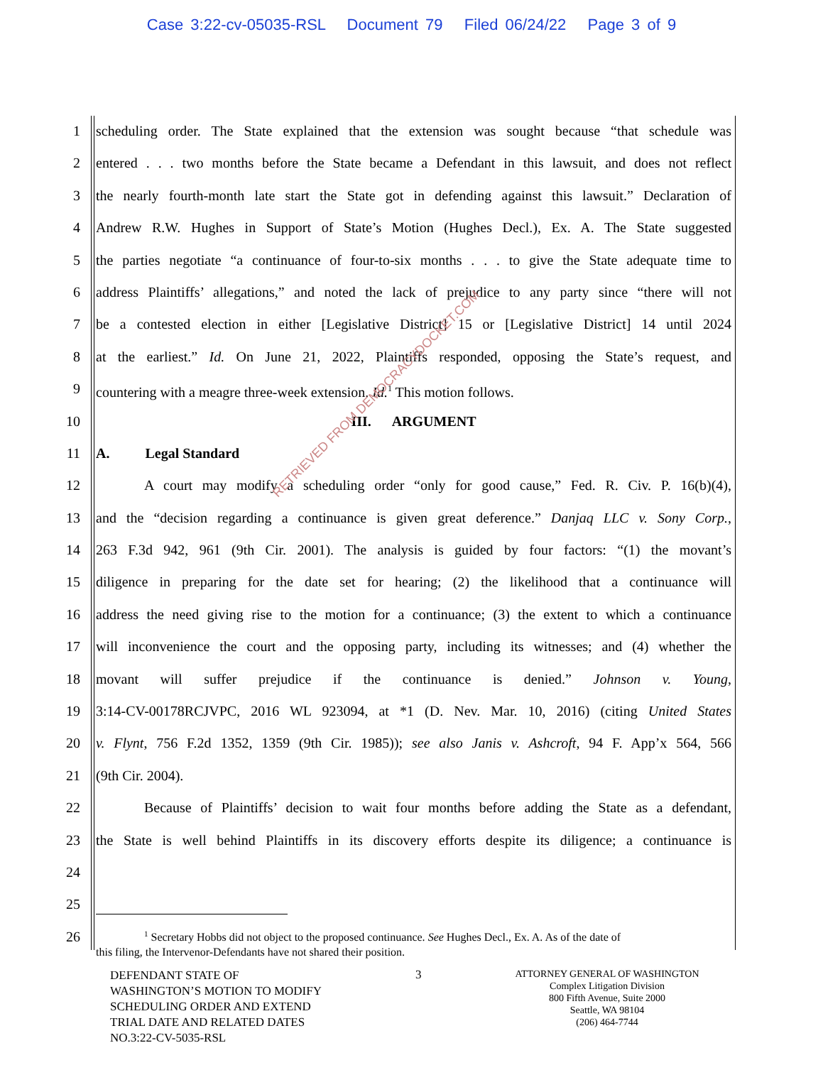Case 3:22-cv-05035-RSL Document 79 Filed 06/24/22 Page 3 of 9
1
scheduling order. The State explained that the extension was sought because “that schedule was
2
entered . . . two months before the State became a Defendant in this lawsuit, and does not reflect
3
the nearly fourth-month late start the State got in defending against this lawsuit.” Declaration of
4
Andrew R.W. Hughes in Support of State’s Motion (Hughes Decl.), Ex. A. The State suggested
5
the parties negotiate “a continuance of four-to-six months . . . to give the State adequate time to
6
address Plaintiffs’ allegations,” and noted the lack of prejudice to any party since “there will not
7
be a contested election in either [Legislative District] 15 or [Legislative District] 14 until 2024
8
at the earliest.” Id. On June 21, 2022, Plaintiffs responded, opposing the State’s request, and
9
countering with a meagre three-week extension. Id.<sup>1</sup> This motion follows.
10
III. ARGUMENT
11
A. Legal Standard
12
A court may modify a scheduling order “only for good cause,” Fed. R. Civ. P. 16(b)(4),
13
and the “decision regarding a continuance is given great deference.” Danjaq LLC v. Sony Corp.,
14
263 F.3d 942, 961 (9th Cir. 2001). The analysis is guided by four factors: “(1) the movant’s
15
diligence in preparing for the date set for hearing; (2) the likelihood that a continuance will
16
address the need giving rise to the motion for a continuance; (3) the extent to which a continuance
17
will inconvenience the court and the opposing party, including its witnesses; and (4) whether the
18
movant will suffer prejudice if the continuance is denied.” Johnson v. Young,
19
3:14-CV-00178RCJVPC, 2016 WL 923094, at *1 (D. Nev. Mar. 10, 2016) (citing United States
20
v. Flynt, 756 F.2d 1352, 1359 (9th Cir. 1985)); see also Janis v. Ashcroft, 94 F. App’x 564, 566
21
(9th Cir. 2004).
22
Because of Plaintiffs’ decision to wait four months before adding the State as a defendant,
23
the State is well behind Plaintiffs in its discovery efforts despite its diligence; a continuance is
24
25
26
<sup>1</sup> Secretary Hobbs did not object to the proposed continuance. See Hughes Decl., Ex. A. As of the date of
this filing, the Intervenor-Defendants have not shared their position.
DEFENDANT STATE OF
WASHINGTON’S MOTION TO MODIFY
SCHEDULING ORDER AND EXTEND
TRIAL DATE AND RELATED DATES
NO.3:22-CV-5035-RSL
3
ATTORNEY GENERAL OF WASHINGTON
Complex Litigation Division
800 Fifth Avenue, Suite 2000
Seattle, WA 98104
(206) 464-7744
RETRIEVED FROM DEMOCRACYDOCKET.COM